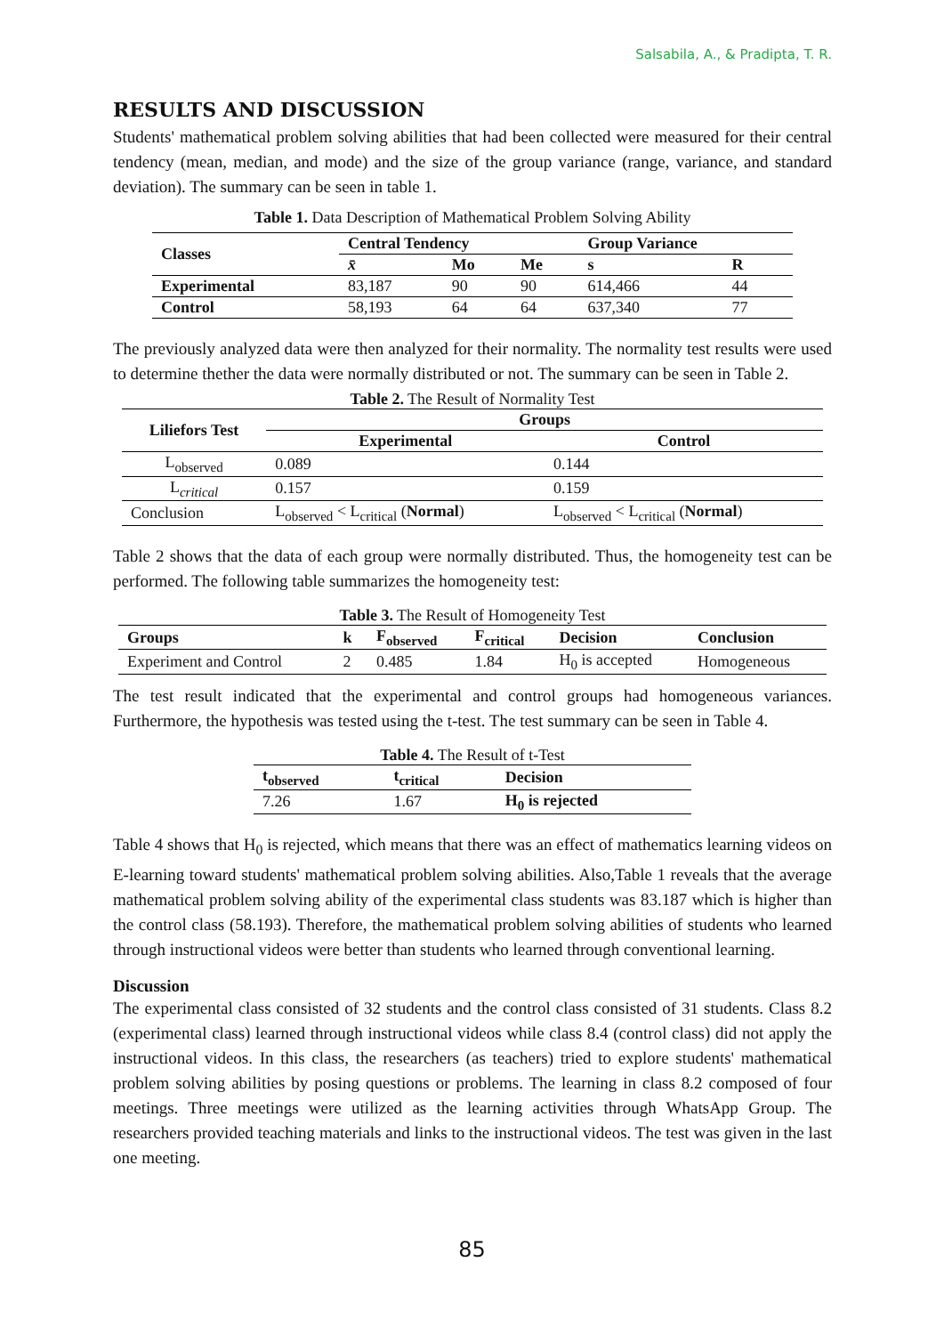Salsabila, A., & Pradipta, T. R.
RESULTS AND DISCUSSION
Students' mathematical problem solving abilities that had been collected were measured for their central tendency (mean, median, and mode) and the size of the group variance (range, variance, and standard deviation). The summary can be seen in table 1.
Table 1. Data Description of Mathematical Problem Solving Ability
| Classes | Central Tendency | | | Group Variance | |
| --- | --- | --- | --- | --- | --- |
| | x̄ | Mo | Me | s | R |
| Experimental | 83,187 | 90 | 90 | 614,466 | 44 |
| Control | 58,193 | 64 | 64 | 637,340 | 77 |
The previously analyzed data were then analyzed for their normality. The normality test results were used to determine thether the data were normally distributed or not. The summary can be seen in Table 2.
Table 2. The Result of Normality Test
| Liliefors Test | Groups | |
| --- | --- | --- |
| | Experimental | Control |
| L<sub>observed</sub> | 0.089 | 0.144 |
| L<sub>critical</sub> | 0.157 | 0.159 |
| Conclusion | L<sub>observed</sub> < L<sub>critical</sub> ( Normal ) | L<sub>observed</sub> < L<sub>critical</sub> ( Normal ) |
Table 2 shows that the data of each group were normally distributed. Thus, the homogeneity test can be performed. The following table summarizes the homogeneity test:
Table 3. The Result of Homogeneity Test
| Groups | k | F<sub>observed</sub> | F<sub>critical</sub> | Decision | Conclusion |
| --- | --- | --- | --- | --- | --- |
| Experiment and Control | 2 | 0.485 | 1.84 | H<sub>0</sub> is accepted | Homogeneous |
The test result indicated that the experimental and control groups had homogeneous variances. Furthermore, the hypothesis was tested using the t-test. The test summary can be seen in Table 4.
Table 4. The Result of t-Test
| t<sub>observed</sub> | t<sub>critical</sub> | Decision |
| --- | --- | --- |
| 7.26 | 1.67 | H<sub>0</sub> is rejected |
Table 4 shows that H<sub>0</sub> is rejected, which means that there was an effect of mathematics learning videos on E-learning toward students' mathematical problem solving abilities. Also,Table 1 reveals that the average mathematical problem solving ability of the experimental class students was 83.187 which is higher than the control class (58.193). Therefore, the mathematical problem solving abilities of students who learned through instructional videos were better than students who learned through conventional learning.
Discussion
The experimental class consisted of 32 students and the control class consisted of 31 students. Class 8.2 (experimental class) learned through instructional videos while class 8.4 (control class) did not apply the instructional videos. In this class, the researchers (as teachers) tried to explore students' mathematical problem solving abilities by posing questions or problems. The learning in class 8.2 composed of four meetings. Three meetings were utilized as the learning activities through WhatsApp Group. The researchers provided teaching materials and links to the instructional videos. The test was given in the last one meeting.
85